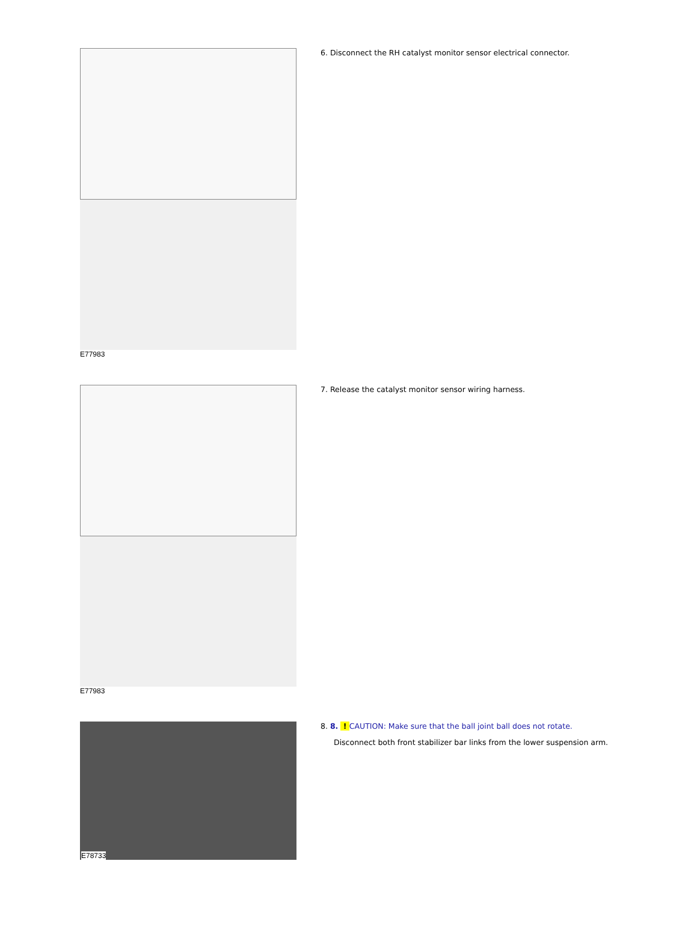| E77983 | 6. Disconnect the RH catalyst monitor sensor electrical connector. |
| E77983 | 7. Release the catalyst monitor sensor wiring harness. |
| E78733 | 8. 8. ! CAUTION: Make sure that the ball joint ball does not rotate. Disconnect both front stabilizer bar links from the lower suspension arm. |